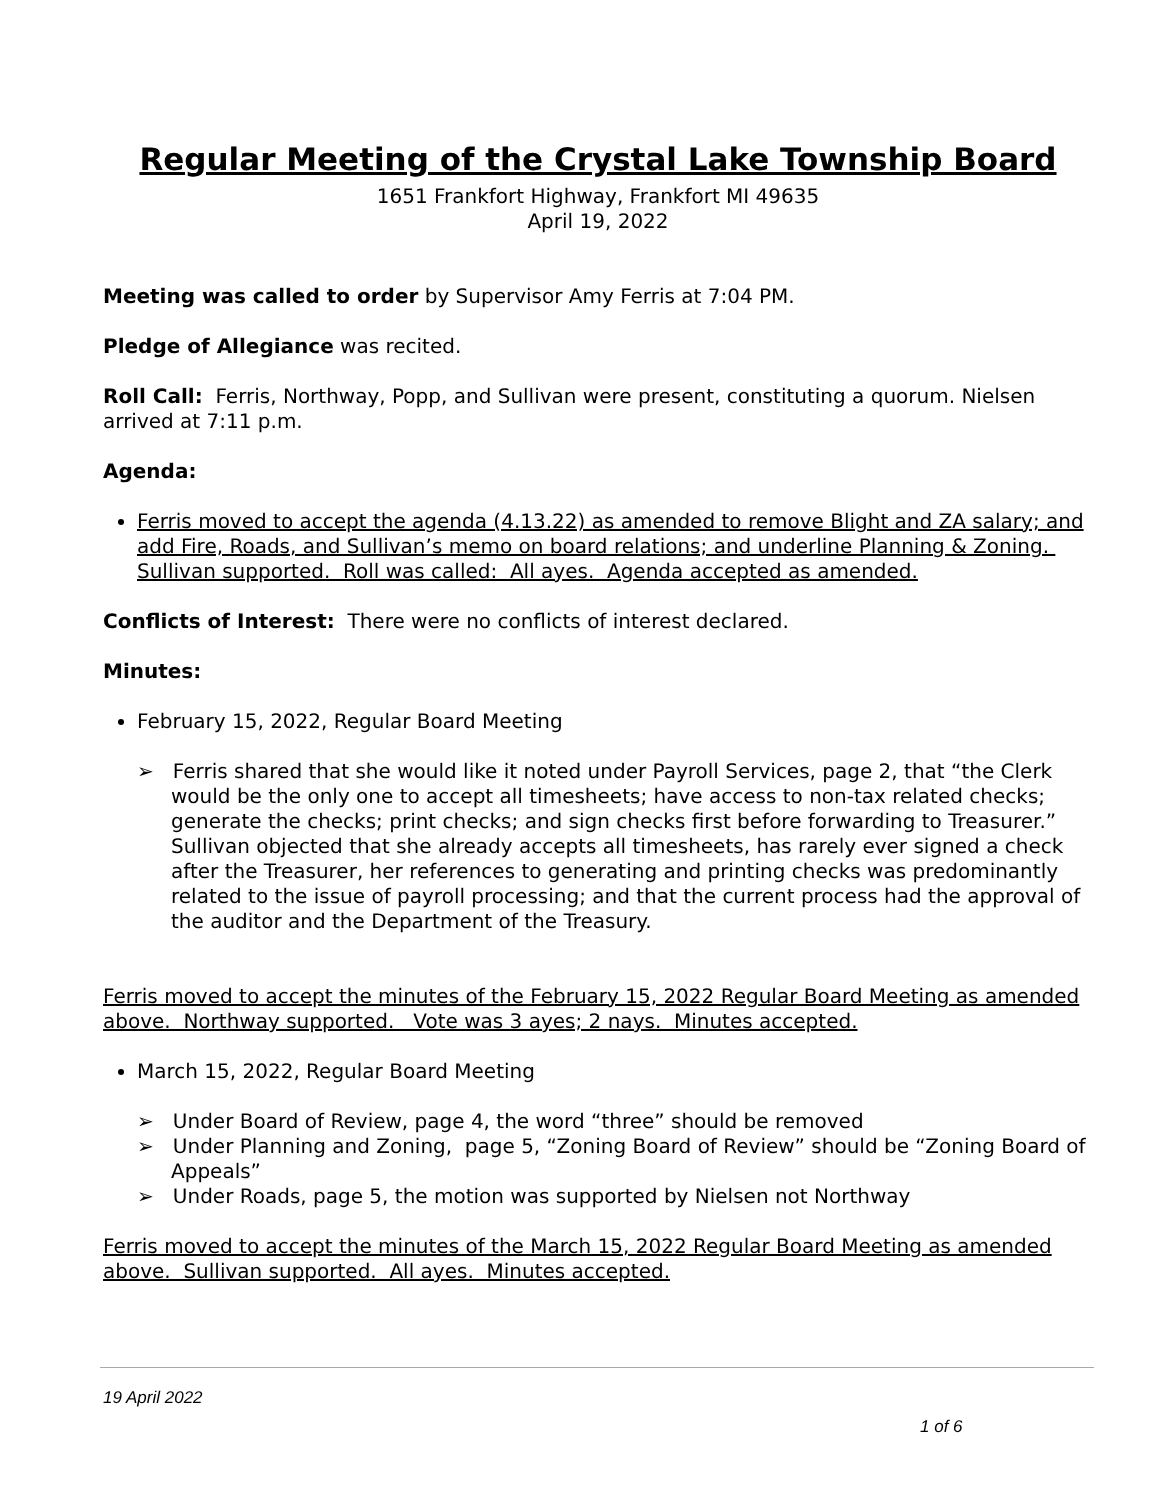Regular Meeting of the Crystal Lake Township Board
1651 Frankfort Highway, Frankfort MI 49635
April 19, 2022
Meeting was called to order by Supervisor Amy Ferris at 7:04 PM.
Pledge of Allegiance was recited.
Roll Call: Ferris, Northway, Popp, and Sullivan were present, constituting a quorum. Nielsen arrived at 7:11 p.m.
Agenda:
Ferris moved to accept the agenda (4.13.22) as amended to remove Blight and ZA salary; and add Fire, Roads, and Sullivan’s memo on board relations; and underline Planning & Zoning. Sullivan supported. Roll was called: All ayes. Agenda accepted as amended.
Conflicts of Interest: There were no conflicts of interest declared.
Minutes:
February 15, 2022, Regular Board Meeting
➢ Ferris shared that she would like it noted under Payroll Services, page 2, that “the Clerk would be the only one to accept all timesheets; have access to non-tax related checks; generate the checks; print checks; and sign checks first before forwarding to Treasurer.” Sullivan objected that she already accepts all timesheets, has rarely ever signed a check after the Treasurer, her references to generating and printing checks was predominantly related to the issue of payroll processing; and that the current process had the approval of the auditor and the Department of the Treasury.
Ferris moved to accept the minutes of the February 15, 2022 Regular Board Meeting as amended above. Northway supported. Vote was 3 ayes; 2 nays. Minutes accepted.
March 15, 2022, Regular Board Meeting
➢ Under Board of Review, page 4, the word “three” should be removed
➢ Under Planning and Zoning, page 5, “Zoning Board of Review” should be “Zoning Board of Appeals”
➢ Under Roads, page 5, the motion was supported by Nielsen not Northway
Ferris moved to accept the minutes of the March 15, 2022 Regular Board Meeting as amended above. Sullivan supported. All ayes. Minutes accepted.
19 April 2022
1 of 6